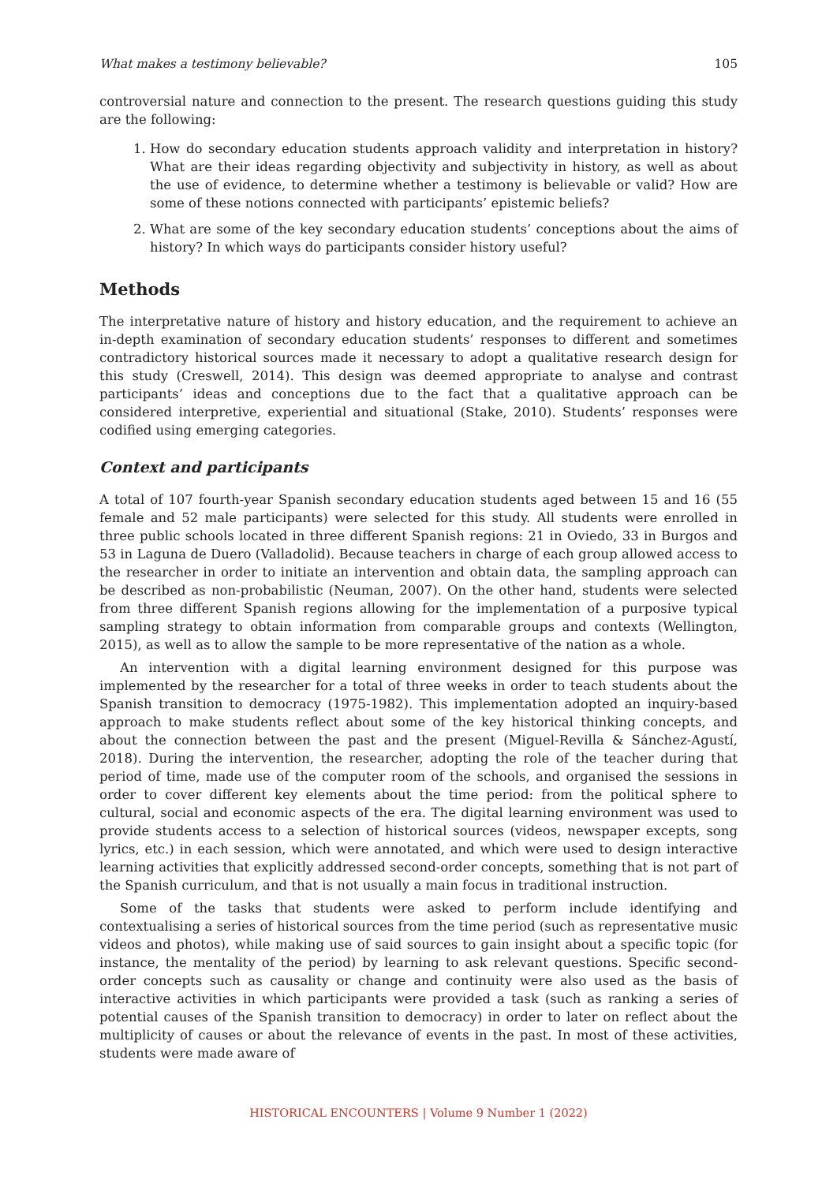What makes a testimony believable? 105
controversial nature and connection to the present. The research questions guiding this study are the following:
1. How do secondary education students approach validity and interpretation in history? What are their ideas regarding objectivity and subjectivity in history, as well as about the use of evidence, to determine whether a testimony is believable or valid? How are some of these notions connected with participants’ epistemic beliefs?
2. What are some of the key secondary education students’ conceptions about the aims of history? In which ways do participants consider history useful?
Methods
The interpretative nature of history and history education, and the requirement to achieve an in-depth examination of secondary education students’ responses to different and sometimes contradictory historical sources made it necessary to adopt a qualitative research design for this study (Creswell, 2014). This design was deemed appropriate to analyse and contrast participants’ ideas and conceptions due to the fact that a qualitative approach can be considered interpretive, experiential and situational (Stake, 2010). Students’ responses were codified using emerging categories.
Context and participants
A total of 107 fourth-year Spanish secondary education students aged between 15 and 16 (55 female and 52 male participants) were selected for this study. All students were enrolled in three public schools located in three different Spanish regions: 21 in Oviedo, 33 in Burgos and 53 in Laguna de Duero (Valladolid). Because teachers in charge of each group allowed access to the researcher in order to initiate an intervention and obtain data, the sampling approach can be described as non-probabilistic (Neuman, 2007). On the other hand, students were selected from three different Spanish regions allowing for the implementation of a purposive typical sampling strategy to obtain information from comparable groups and contexts (Wellington, 2015), as well as to allow the sample to be more representative of the nation as a whole.
An intervention with a digital learning environment designed for this purpose was implemented by the researcher for a total of three weeks in order to teach students about the Spanish transition to democracy (1975-1982). This implementation adopted an inquiry-based approach to make students reflect about some of the key historical thinking concepts, and about the connection between the past and the present (Miguel-Revilla & Sánchez-Agustí, 2018). During the intervention, the researcher, adopting the role of the teacher during that period of time, made use of the computer room of the schools, and organised the sessions in order to cover different key elements about the time period: from the political sphere to cultural, social and economic aspects of the era. The digital learning environment was used to provide students access to a selection of historical sources (videos, newspaper excepts, song lyrics, etc.) in each session, which were annotated, and which were used to design interactive learning activities that explicitly addressed second-order concepts, something that is not part of the Spanish curriculum, and that is not usually a main focus in traditional instruction.
Some of the tasks that students were asked to perform include identifying and contextualising a series of historical sources from the time period (such as representative music videos and photos), while making use of said sources to gain insight about a specific topic (for instance, the mentality of the period) by learning to ask relevant questions. Specific second-order concepts such as causality or change and continuity were also used as the basis of interactive activities in which participants were provided a task (such as ranking a series of potential causes of the Spanish transition to democracy) in order to later on reflect about the multiplicity of causes or about the relevance of events in the past. In most of these activities, students were made aware of
HISTORICAL ENCOUNTERS | Volume 9 Number 1 (2022)